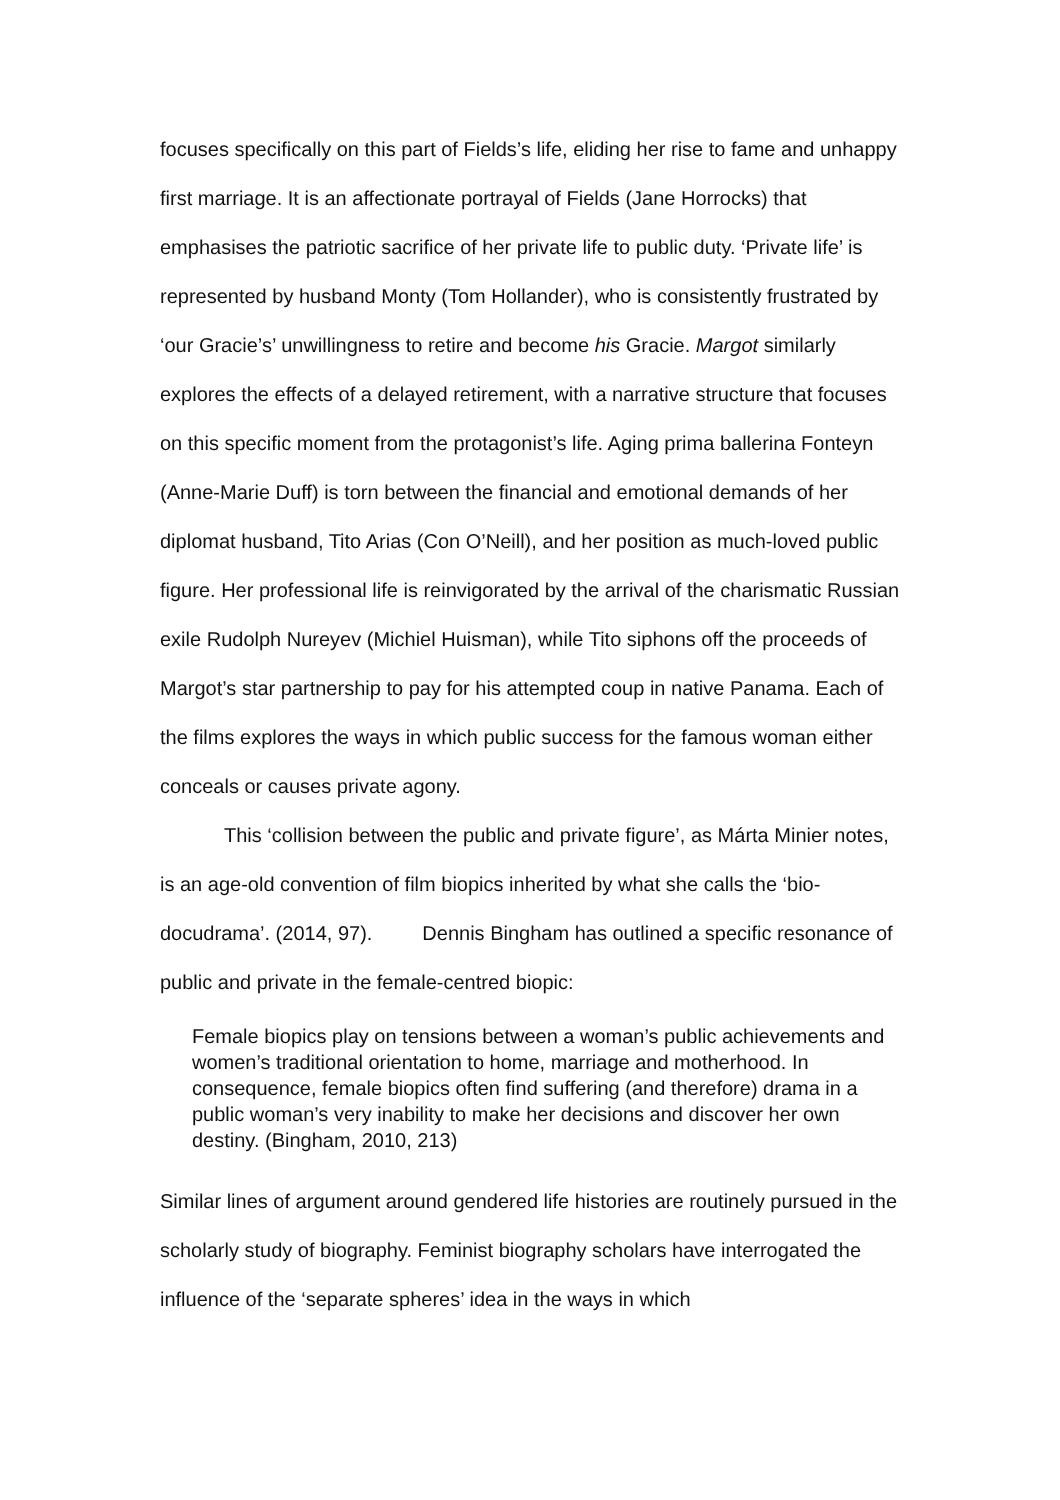focuses specifically on this part of Fields’s life, eliding her rise to fame and unhappy first marriage. It is an affectionate portrayal of Fields (Jane Horrocks) that emphasises the patriotic sacrifice of her private life to public duty. ‘Private life’ is represented by husband Monty (Tom Hollander), who is consistently frustrated by ‘our Gracie’s’ unwillingness to retire and become his Gracie. Margot similarly explores the effects of a delayed retirement, with a narrative structure that focuses on this specific moment from the protagonist’s life. Aging prima ballerina Fonteyn (Anne-Marie Duff) is torn between the financial and emotional demands of her diplomat husband, Tito Arias (Con O’Neill), and her position as much-loved public figure. Her professional life is reinvigorated by the arrival of the charismatic Russian exile Rudolph Nureyev (Michiel Huisman), while Tito siphons off the proceeds of Margot’s star partnership to pay for his attempted coup in native Panama. Each of the films explores the ways in which public success for the famous woman either conceals or causes private agony.
This ‘collision between the public and private figure’, as Márta Minier notes, is an age-old convention of film biopics inherited by what she calls the ‘bio-docudrama’. (2014, 97). Dennis Bingham has outlined a specific resonance of public and private in the female-centred biopic:
Female biopics play on tensions between a woman’s public achievements and women’s traditional orientation to home, marriage and motherhood. In consequence, female biopics often find suffering (and therefore) drama in a public woman’s very inability to make her decisions and discover her own destiny. (Bingham, 2010, 213)
Similar lines of argument around gendered life histories are routinely pursued in the scholarly study of biography. Feminist biography scholars have interrogated the influence of the ‘separate spheres’ idea in the ways in which